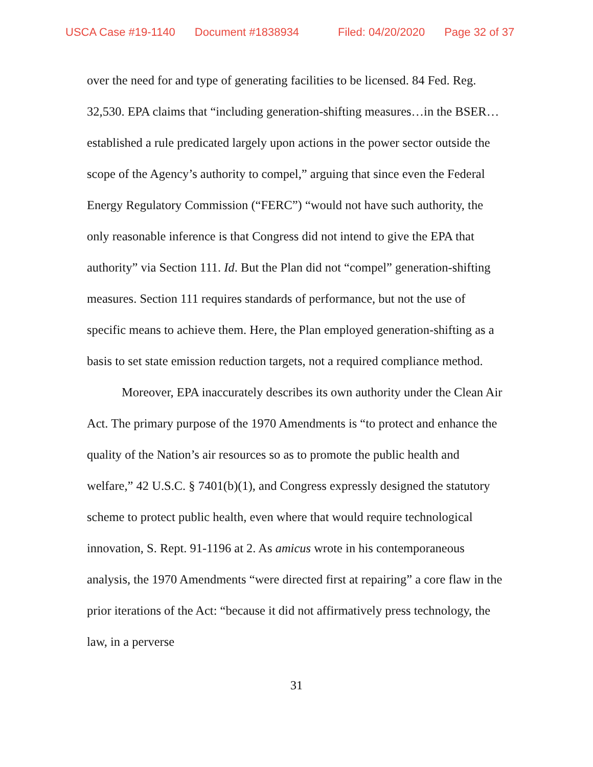USCA Case #19-1140 Document #1838934 Filed: 04/20/2020 Page 32 of 37
over the need for and type of generating facilities to be licensed. 84 Fed. Reg. 32,530. EPA claims that “including generation-shifting measures…in the BSER…established a rule predicated largely upon actions in the power sector outside the scope of the Agency’s authority to compel,” arguing that since even the Federal Energy Regulatory Commission (“FERC”) “would not have such authority, the only reasonable inference is that Congress did not intend to give the EPA that authority” via Section 111. Id. But the Plan did not “compel” generation-shifting measures. Section 111 requires standards of performance, but not the use of specific means to achieve them. Here, the Plan employed generation-shifting as a basis to set state emission reduction targets, not a required compliance method.
Moreover, EPA inaccurately describes its own authority under the Clean Air Act. The primary purpose of the 1970 Amendments is “to protect and enhance the quality of the Nation’s air resources so as to promote the public health and welfare,” 42 U.S.C. § 7401(b)(1), and Congress expressly designed the statutory scheme to protect public health, even where that would require technological innovation, S. Rept. 91-1196 at 2. As amicus wrote in his contemporaneous analysis, the 1970 Amendments “were directed first at repairing” a core flaw in the prior iterations of the Act: “because it did not affirmatively press technology, the law, in a perverse
31